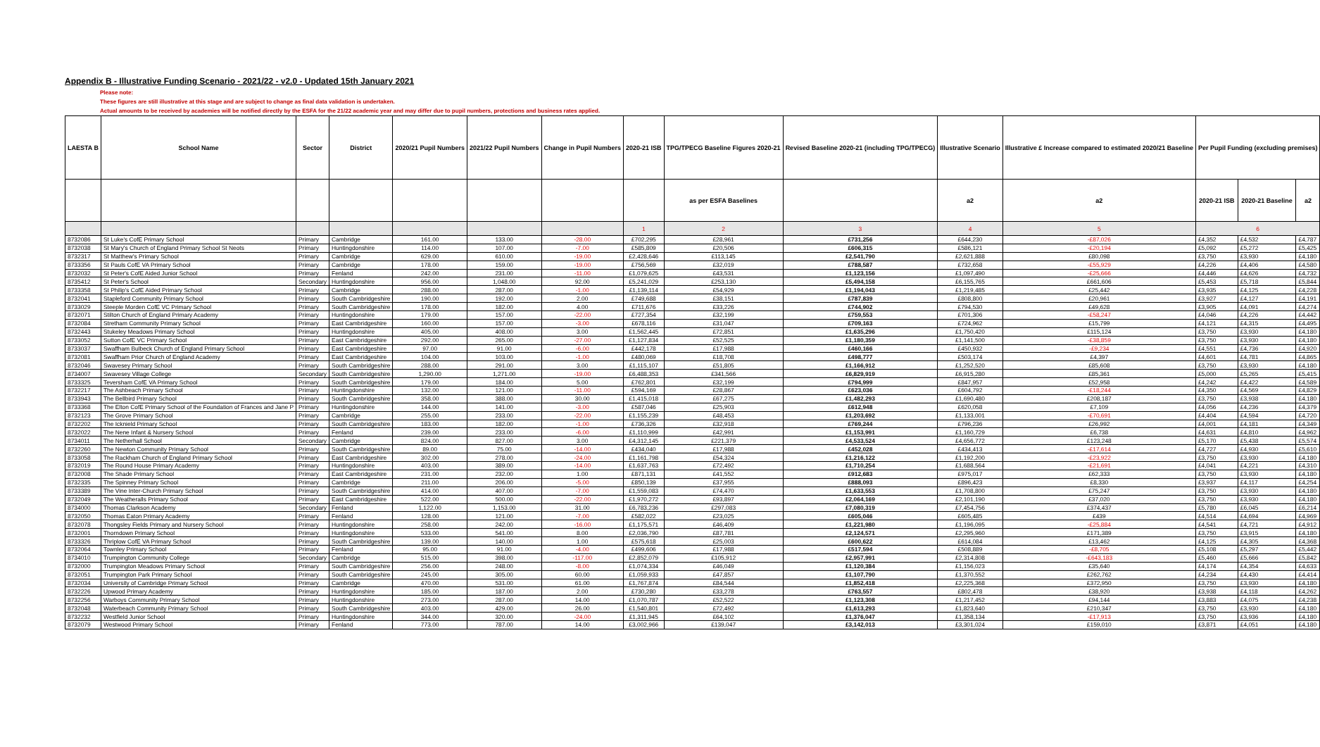Appendix B - Illustrative Funding Scenario - 2021/22 - v2.0 - Updated 15th January 2021
Please note:
These figures are still illustrative at this stage and are subject to change as final data validation is undertaken.
Actual amounts to be received by academies will be notified directly by the ESFA for the 21/22 academic year and may differ due to pupil numbers, protections and business rates applied.
| LAESTA B | School Name | Sector | District | 2020/21 Pupil Numbers | 2021/22 Pupil Numbers | Change in Pupil Numbers | 2020-21 ISB | TPG/TPECG Baseline Figures 2020-21 | Revised Baseline 2020-21 (including TPG/TPECG) | Illustrative Scenario | Illustrative £ Increase compared to estimated 2020/21 Baseline | Per Pupil Funding (excluding premises) | | |
| --- | --- | --- | --- | --- | --- | --- | --- | --- | --- | --- | --- | --- | --- | --- |
| | | | | | | | | as per ESFA Baselines | | a2 | a2 | 2020-21 ISB | 2020-21 Baseline | a2 |
| | | | | | | | 1 | 2 | 3 | 4 | 5 | 6 | | |
| 8732086 | St Luke's CofE Primary School | Primary | Cambridge | 161.00 | 133.00 | -28.00 | £702,295 | £28,961 | £731,256 | £644,230 | -£87,026 | £4,352 | £4,532 | £4,787 |
| 8732038 | St Mary's Church of England Primary School St Neots | Primary | Huntingdonshire | 114.00 | 107.00 | -7.00 | £585,809 | £20,506 | £606,315 | £586,121 | -£20,194 | £5,092 | £5,272 | £5,425 |
| 8732317 | St Matthew's Primary School | Primary | Cambridge | 629.00 | 610.00 | -19.00 | £2,428,646 | £113,145 | £2,541,790 | £2,621,888 | £80,098 | £3,750 | £3,930 | £4,180 |
| 8733356 | St Pauls CofE VA Primary School | Primary | Cambridge | 178.00 | 159.00 | -19.00 | £756,569 | £32,019 | £788,587 | £732,658 | -£55,929 | £4,226 | £4,406 | £4,580 |
| 8732032 | St Peter's CofE Aided Junior School | Primary | Fenland | 242.00 | 231.00 | -11.00 | £1,079,625 | £43,531 | £1,123,156 | £1,097,490 | -£25,666 | £4,446 | £4,626 | £4,732 |
| 8735412 | St Peter's School | Secondary | Huntingdonshire | 956.00 | 1,048.00 | 92.00 | £5,241,029 | £253,130 | £5,494,158 | £6,155,765 | £661,606 | £5,453 | £5,718 | £5,844 |
| 8733358 | St Philip's CofE Aided Primary School | Primary | Cambridge | 288.00 | 287.00 | -1.00 | £1,139,114 | £54,929 | £1,194,043 | £1,219,485 | £25,442 | £3,935 | £4,125 | £4,228 |
| 8732041 | Stapleford Community Primary School | Primary | South Cambridgeshire | 190.00 | 192.00 | 2.00 | £749,688 | £38,151 | £787,839 | £808,800 | £20,961 | £3,927 | £4,127 | £4,191 |
| 8733029 | Steeple Morden CofE VC Primary School | Primary | South Cambridgeshire | 178.00 | 182.00 | 4.00 | £711,676 | £33,226 | £744,902 | £794,530 | £49,628 | £3,905 | £4,091 | £4,274 |
| 8732071 | Stilton Church of England Primary Academy | Primary | Huntingdonshire | 179.00 | 157.00 | -22.00 | £727,354 | £32,199 | £759,553 | £701,306 | -£58,247 | £4,046 | £4,226 | £4,442 |
| 8732084 | Stretham Community Primary School | Primary | East Cambridgeshire | 160.00 | 157.00 | -3.00 | £678,116 | £31,047 | £709,163 | £724,962 | £15,799 | £4,121 | £4,315 | £4,495 |
| 8732443 | Stukeley Meadows Primary School | Primary | Huntingdonshire | 405.00 | 408.00 | 3.00 | £1,562,445 | £72,851 | £1,635,296 | £1,750,420 | £115,124 | £3,750 | £3,930 | £4,180 |
| 8733052 | Sutton CofE VC Primary School | Primary | East Cambridgeshire | 292.00 | 265.00 | -27.00 | £1,127,834 | £52,525 | £1,180,359 | £1,141,500 | -£38,859 | £3,750 | £3,930 | £4,180 |
| 8733037 | Swaffham Bulbeck Church of England Primary School | Primary | East Cambridgeshire | 97.00 | 91.00 | -6.00 | £442,178 | £17,988 | £460,166 | £450,932 | -£9,234 | £4,551 | £4,736 | £4,920 |
| 8732081 | Swaffham Prior Church of England Academy | Primary | East Cambridgeshire | 104.00 | 103.00 | -1.00 | £480,069 | £18,708 | £498,777 | £503,174 | £4,397 | £4,601 | £4,781 | £4,865 |
| 8732046 | Swavesey Primary School | Primary | South Cambridgeshire | 288.00 | 291.00 | 3.00 | £1,115,107 | £51,805 | £1,166,912 | £1,252,520 | £85,608 | £3,750 | £3,930 | £4,180 |
| 8734007 | Swavesey Village College | Secondary | South Cambridgeshire | 1,290.00 | 1,271.00 | -19.00 | £6,488,353 | £341,566 | £6,829,919 | £6,915,280 | £85,361 | £5,000 | £5,265 | £5,415 |
| 8733325 | Teversham CofE VA Primary School | Primary | South Cambridgeshire | 179.00 | 184.00 | 5.00 | £762,801 | £32,199 | £794,999 | £847,957 | £52,958 | £4,242 | £4,422 | £4,589 |
| 8732217 | The Ashbeach Primary School | Primary | Huntingdonshire | 132.00 | 121.00 | -11.00 | £594,169 | £28,867 | £623,036 | £604,792 | -£18,244 | £4,350 | £4,569 | £4,829 |
| 8733943 | The Bellbird Primary School | Primary | South Cambridgeshire | 358.00 | 388.00 | 30.00 | £1,415,018 | £67,275 | £1,482,293 | £1,690,480 | £208,187 | £3,750 | £3,938 | £4,180 |
| 8733368 | The Elton CofE Primary School of the Foundation of Frances and Jane P | Primary | Huntingdonshire | 144.00 | 141.00 | -3.00 | £587,046 | £25,903 | £612,948 | £620,058 | £7,109 | £4,056 | £4,236 | £4,379 |
| 8732123 | The Grove Primary School | Primary | Cambridge | 255.00 | 233.00 | -22.00 | £1,155,239 | £48,453 | £1,203,692 | £1,133,001 | -£70,691 | £4,404 | £4,594 | £4,720 |
| 8732202 | The Icknield Primary School | Primary | South Cambridgeshire | 183.00 | 182.00 | -1.00 | £736,326 | £32,918 | £769,244 | £796,236 | £26,992 | £4,001 | £4,181 | £4,349 |
| 8732022 | The Nene Infant & Nursery School | Primary | Fenland | 239.00 | 233.00 | -6.00 | £1,110,999 | £42,991 | £1,153,991 | £1,160,729 | £6,738 | £4,631 | £4,810 | £4,962 |
| 8734011 | The Netherhall School | Secondary | Cambridge | 824.00 | 827.00 | 3.00 | £4,312,145 | £221,379 | £4,533,524 | £4,656,772 | £123,248 | £5,170 | £5,438 | £5,574 |
| 8732260 | The Newton Community Primary School | Primary | South Cambridgeshire | 89.00 | 75.00 | -14.00 | £434,040 | £17,988 | £452,028 | £434,413 | -£17,614 | £4,727 | £4,930 | £5,610 |
| 8733058 | The Rackham Church of England Primary School | Primary | East Cambridgeshire | 302.00 | 278.00 | -24.00 | £1,161,798 | £54,324 | £1,216,122 | £1,192,200 | -£23,922 | £3,750 | £3,930 | £4,180 |
| 8732019 | The Round House Primary Academy | Primary | Huntingdonshire | 403.00 | 389.00 | -14.00 | £1,637,763 | £72,492 | £1,710,254 | £1,688,564 | -£21,691 | £4,041 | £4,221 | £4,310 |
| 8732008 | The Shade Primary School | Primary | East Cambridgeshire | 231.00 | 232.00 | 1.00 | £871,131 | £41,552 | £912,683 | £975,017 | £62,333 | £3,750 | £3,930 | £4,180 |
| 8732335 | The Spinney Primary School | Primary | Cambridge | 211.00 | 206.00 | -5.00 | £850,139 | £37,955 | £888,093 | £896,423 | £8,330 | £3,937 | £4,117 | £4,254 |
| 8733389 | The Vine Inter-Church Primary School | Primary | South Cambridgeshire | 414.00 | 407.00 | -7.00 | £1,559,083 | £74,470 | £1,633,553 | £1,708,800 | £75,247 | £3,750 | £3,930 | £4,180 |
| 8732049 | The Weatheralls Primary School | Primary | East Cambridgeshire | 522.00 | 500.00 | -22.00 | £1,970,272 | £93,897 | £2,064,169 | £2,101,190 | £37,020 | £3,750 | £3,930 | £4,180 |
| 8734000 | Thomas Clarkson Academy | Secondary | Fenland | 1,122.00 | 1,153.00 | 31.00 | £6,783,236 | £297,083 | £7,080,319 | £7,454,756 | £374,437 | £5,780 | £6,045 | £6,214 |
| 8732050 | Thomas Eaton Primary Academy | Primary | Fenland | 128.00 | 121.00 | -7.00 | £582,022 | £23,025 | £605,046 | £605,485 | £439 | £4,514 | £4,694 | £4,969 |
| 8732078 | Thongsley Fields Primary and Nursery School | Primary | Huntingdonshire | 258.00 | 242.00 | -16.00 | £1,175,571 | £46,409 | £1,221,980 | £1,196,095 | -£25,884 | £4,541 | £4,721 | £4,912 |
| 8732001 | Thorndown Primary School | Primary | Huntingdonshire | 533.00 | 541.00 | 8.00 | £2,036,790 | £87,781 | £2,124,571 | £2,295,960 | £171,389 | £3,750 | £3,915 | £4,180 |
| 8733326 | Thriplow CofE VA Primary School | Primary | South Cambridgeshire | 139.00 | 140.00 | 1.00 | £575,618 | £25,003 | £600,622 | £614,084 | £13,462 | £4,125 | £4,305 | £4,368 |
| 8732064 | Townley Primary School | Primary | Fenland | 95.00 | 91.00 | -4.00 | £499,606 | £17,988 | £517,594 | £508,889 | -£8,705 | £5,108 | £5,297 | £5,442 |
| 8734010 | Trumpington Community College | Secondary | Cambridge | 515.00 | 398.00 | -117.00 | £2,852,079 | £105,912 | £2,957,991 | £2,314,808 | -£643,183 | £5,460 | £5,666 | £5,842 |
| 8732000 | Trumpington Meadows Primary School | Primary | South Cambridgeshire | 256.00 | 248.00 | -8.00 | £1,074,334 | £46,049 | £1,120,384 | £1,156,023 | £35,640 | £4,174 | £4,354 | £4,633 |
| 8732051 | Trumpington Park Primary School | Primary | South Cambridgeshire | 245.00 | 305.00 | 60.00 | £1,059,933 | £47,857 | £1,107,790 | £1,370,552 | £262,762 | £4,234 | £4,430 | £4,414 |
| 8732034 | University of Cambridge Primary School | Primary | Cambridge | 470.00 | 531.00 | 61.00 | £1,767,874 | £84,544 | £1,852,418 | £2,225,368 | £372,950 | £3,750 | £3,930 | £4,180 |
| 8732226 | Upwood Primary Academy | Primary | Huntingdonshire | 185.00 | 187.00 | 2.00 | £730,280 | £33,278 | £763,557 | £802,478 | £38,920 | £3,938 | £4,118 | £4,262 |
| 8732256 | Warboys Community Primary School | Primary | Huntingdonshire | 273.00 | 287.00 | 14.00 | £1,070,787 | £52,522 | £1,123,308 | £1,217,452 | £94,144 | £3,883 | £4,075 | £4,238 |
| 8732048 | Waterbeach Community Primary School | Primary | South Cambridgeshire | 403.00 | 429.00 | 26.00 | £1,540,801 | £72,492 | £1,613,293 | £1,823,640 | £210,347 | £3,750 | £3,930 | £4,180 |
| 8732232 | Westfield Junior School | Primary | Huntingdonshire | 344.00 | 320.00 | -24.00 | £1,311,945 | £64,102 | £1,376,047 | £1,358,134 | -£17,913 | £3,750 | £3,936 | £4,180 |
| 8732079 | Westwood Primary School | Primary | Fenland | 773.00 | 787.00 | 14.00 | £3,002,966 | £139,047 | £3,142,013 | £3,301,024 | £159,010 | £3,871 | £4,051 | £4,180 |